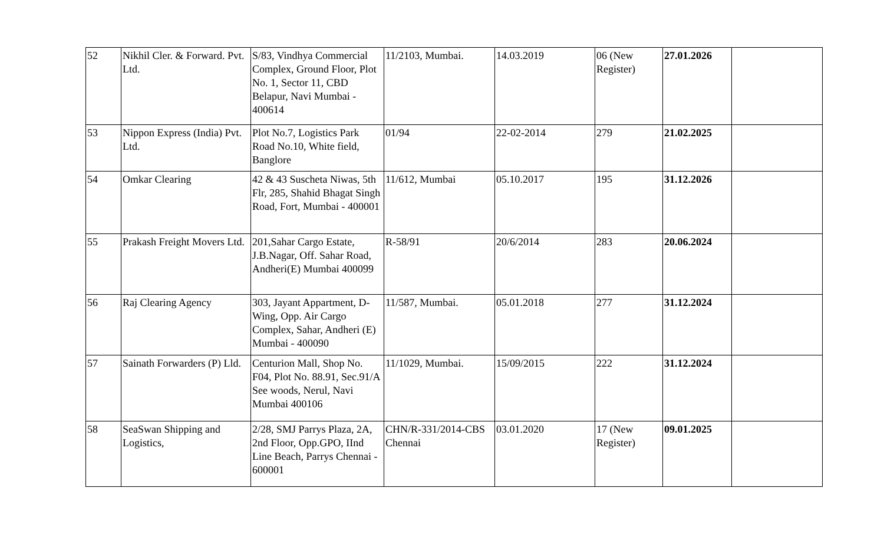| 52 | Nikhil Cler. & Forward. Pvt. Ltd. | S/83, Vindhya Commercial Complex, Ground Floor, Plot No. 1, Sector 11, CBD Belapur, Navi Mumbai - 400614 | 11/2103, Mumbai. | 14.03.2019 | 06 (New Register) | 27.01.2026 | |
| 53 | Nippon Express (India) Pvt. Ltd. | Plot No.7, Logistics Park Road No.10, White field, Banglore | 01/94 | 22-02-2014 | 279 | 21.02.2025 | |
| 54 | Omkar Clearing | 42 & 43 Suscheta Niwas, 5th Flr, 285, Shahid Bhagat Singh Road, Fort, Mumbai - 400001 | 11/612, Mumbai | 05.10.2017 | 195 | 31.12.2026 | |
| 55 | Prakash Freight Movers Ltd. | 201,Sahar Cargo Estate, J.B.Nagar, Off. Sahar Road, Andheri(E) Mumbai 400099 | R-58/91 | 20/6/2014 | 283 | 20.06.2024 | |
| 56 | Raj Clearing Agency | 303, Jayant Appartment, D-Wing, Opp. Air Cargo Complex, Sahar, Andheri (E) Mumbai - 400090 | 11/587, Mumbai. | 05.01.2018 | 277 | 31.12.2024 | |
| 57 | Sainath Forwarders (P) Lld. | Centurion Mall, Shop No. F04, Plot No. 88.91, Sec.91/A See woods, Nerul, Navi Mumbai 400106 | 11/1029, Mumbai. | 15/09/2015 | 222 | 31.12.2024 | |
| 58 | SeaSwan Shipping and Logistics, | 2/28, SMJ Parrys Plaza, 2A, 2nd Floor, Opp.GPO, IInd Line Beach, Parrys Chennai - 600001 | CHN/R-331/2014-CBS Chennai | 03.01.2020 | 17 (New Register) | 09.01.2025 | |